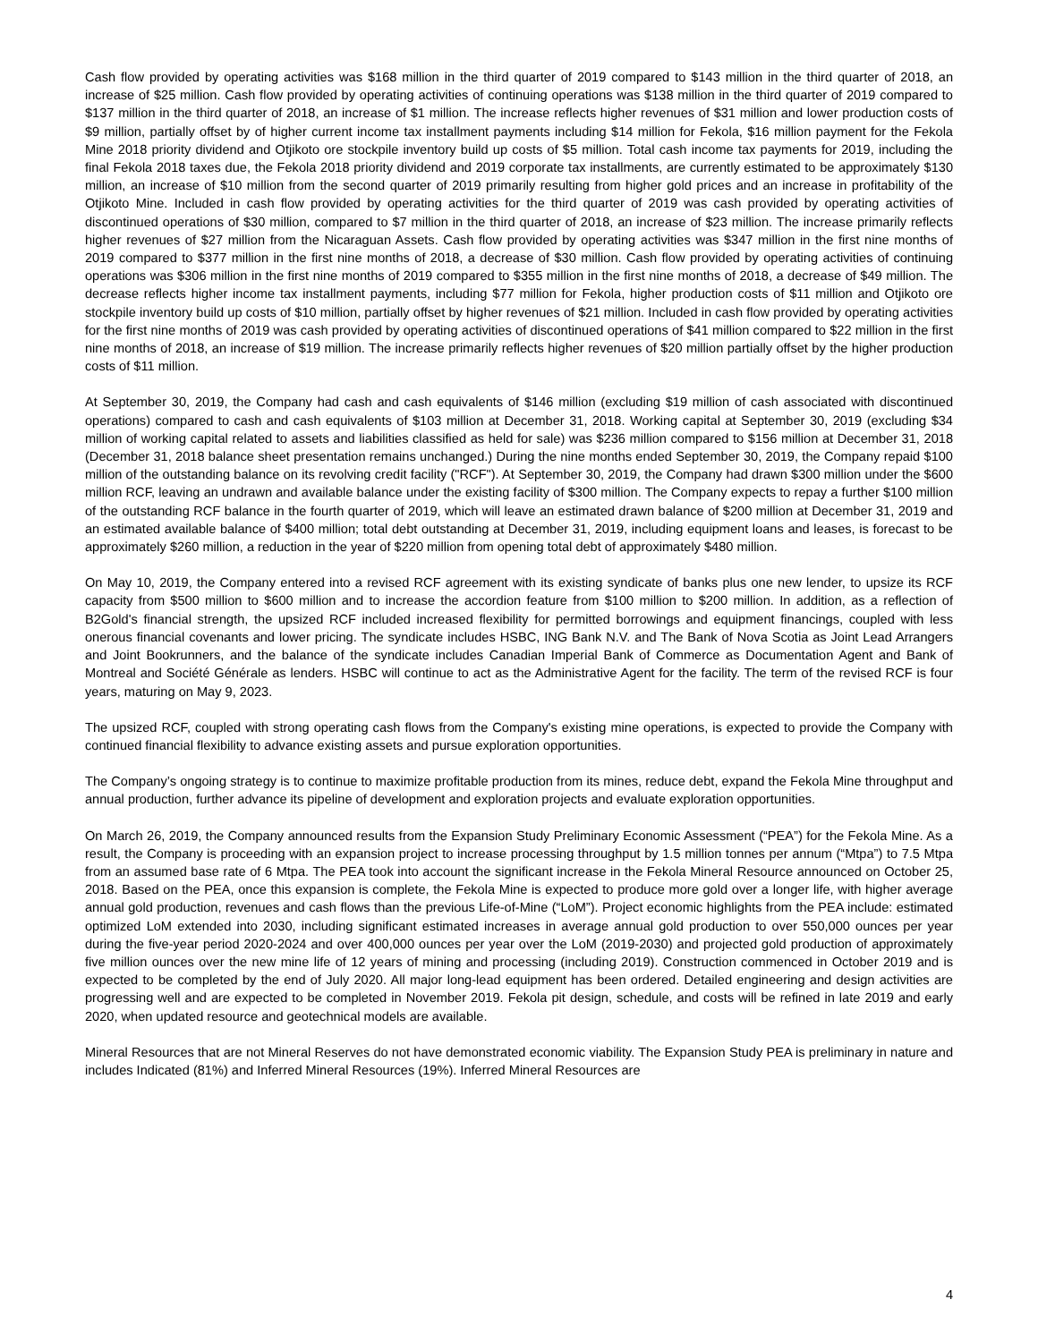Cash flow provided by operating activities was $168 million in the third quarter of 2019 compared to $143 million in the third quarter of 2018, an increase of $25 million. Cash flow provided by operating activities of continuing operations was $138 million in the third quarter of 2019 compared to $137 million in the third quarter of 2018, an increase of $1 million. The increase reflects higher revenues of $31 million and lower production costs of $9 million, partially offset by of higher current income tax installment payments including $14 million for Fekola, $16 million payment for the Fekola Mine 2018 priority dividend and Otjikoto ore stockpile inventory build up costs of $5 million. Total cash income tax payments for 2019, including the final Fekola 2018 taxes due, the Fekola 2018 priority dividend and 2019 corporate tax installments, are currently estimated to be approximately $130 million, an increase of $10 million from the second quarter of 2019 primarily resulting from higher gold prices and an increase in profitability of the Otjikoto Mine. Included in cash flow provided by operating activities for the third quarter of 2019 was cash provided by operating activities of discontinued operations of $30 million, compared to $7 million in the third quarter of 2018, an increase of $23 million. The increase primarily reflects higher revenues of $27 million from the Nicaraguan Assets. Cash flow provided by operating activities was $347 million in the first nine months of 2019 compared to $377 million in the first nine months of 2018, a decrease of $30 million. Cash flow provided by operating activities of continuing operations was $306 million in the first nine months of 2019 compared to $355 million in the first nine months of 2018, a decrease of $49 million. The decrease reflects higher income tax installment payments, including $77 million for Fekola, higher production costs of $11 million and Otjikoto ore stockpile inventory build up costs of $10 million, partially offset by higher revenues of $21 million. Included in cash flow provided by operating activities for the first nine months of 2019 was cash provided by operating activities of discontinued operations of $41 million compared to $22 million in the first nine months of 2018, an increase of $19 million. The increase primarily reflects higher revenues of $20 million partially offset by the higher production costs of $11 million.
At September 30, 2019, the Company had cash and cash equivalents of $146 million (excluding $19 million of cash associated with discontinued operations) compared to cash and cash equivalents of $103 million at December 31, 2018. Working capital at September 30, 2019 (excluding $34 million of working capital related to assets and liabilities classified as held for sale) was $236 million compared to $156 million at December 31, 2018 (December 31, 2018 balance sheet presentation remains unchanged.) During the nine months ended September 30, 2019, the Company repaid $100 million of the outstanding balance on its revolving credit facility ("RCF"). At September 30, 2019, the Company had drawn $300 million under the $600 million RCF, leaving an undrawn and available balance under the existing facility of $300 million. The Company expects to repay a further $100 million of the outstanding RCF balance in the fourth quarter of 2019, which will leave an estimated drawn balance of $200 million at December 31, 2019 and an estimated available balance of $400 million; total debt outstanding at December 31, 2019, including equipment loans and leases, is forecast to be approximately $260 million, a reduction in the year of $220 million from opening total debt of approximately $480 million.
On May 10, 2019, the Company entered into a revised RCF agreement with its existing syndicate of banks plus one new lender, to upsize its RCF capacity from $500 million to $600 million and to increase the accordion feature from $100 million to $200 million. In addition, as a reflection of B2Gold's financial strength, the upsized RCF included increased flexibility for permitted borrowings and equipment financings, coupled with less onerous financial covenants and lower pricing. The syndicate includes HSBC, ING Bank N.V. and The Bank of Nova Scotia as Joint Lead Arrangers and Joint Bookrunners, and the balance of the syndicate includes Canadian Imperial Bank of Commerce as Documentation Agent and Bank of Montreal and Société Générale as lenders. HSBC will continue to act as the Administrative Agent for the facility. The term of the revised RCF is four years, maturing on May 9, 2023.
The upsized RCF, coupled with strong operating cash flows from the Company's existing mine operations, is expected to provide the Company with continued financial flexibility to advance existing assets and pursue exploration opportunities.
The Company’s ongoing strategy is to continue to maximize profitable production from its mines, reduce debt, expand the Fekola Mine throughput and annual production, further advance its pipeline of development and exploration projects and evaluate exploration opportunities.
On March 26, 2019, the Company announced results from the Expansion Study Preliminary Economic Assessment (“PEA”) for the Fekola Mine. As a result, the Company is proceeding with an expansion project to increase processing throughput by 1.5 million tonnes per annum (“Mtpa”) to 7.5 Mtpa from an assumed base rate of 6 Mtpa. The PEA took into account the significant increase in the Fekola Mineral Resource announced on October 25, 2018. Based on the PEA, once this expansion is complete, the Fekola Mine is expected to produce more gold over a longer life, with higher average annual gold production, revenues and cash flows than the previous Life-of-Mine (“LoM”). Project economic highlights from the PEA include: estimated optimized LoM extended into 2030, including significant estimated increases in average annual gold production to over 550,000 ounces per year during the five-year period 2020-2024 and over 400,000 ounces per year over the LoM (2019-2030) and projected gold production of approximately five million ounces over the new mine life of 12 years of mining and processing (including 2019). Construction commenced in October 2019 and is expected to be completed by the end of July 2020. All major long-lead equipment has been ordered. Detailed engineering and design activities are progressing well and are expected to be completed in November 2019. Fekola pit design, schedule, and costs will be refined in late 2019 and early 2020, when updated resource and geotechnical models are available.
Mineral Resources that are not Mineral Reserves do not have demonstrated economic viability. The Expansion Study PEA is preliminary in nature and includes Indicated (81%) and Inferred Mineral Resources (19%). Inferred Mineral Resources are
4